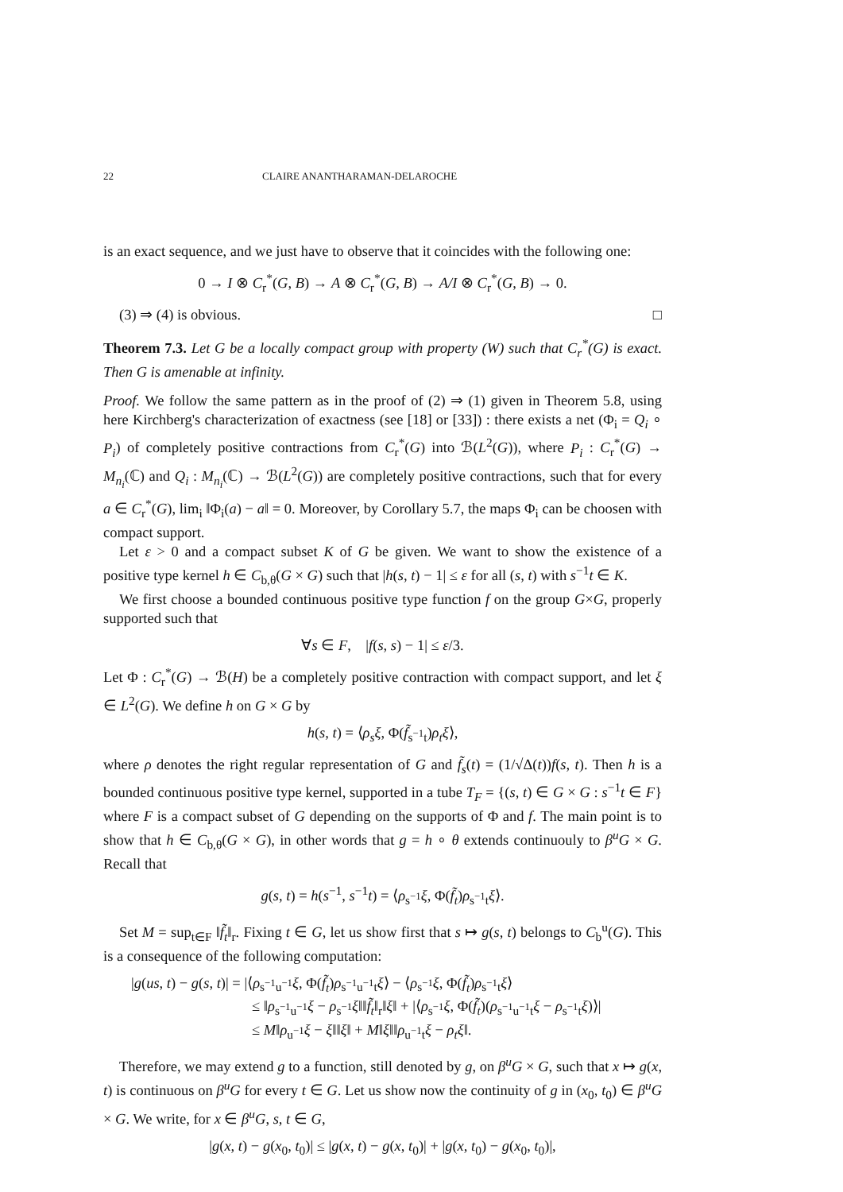22 CLAIRE ANANTHARAMAN-DELAROCHE
is an exact sequence, and we just have to observe that it coincides with the following one:
0 → I ⊗ C<sub>r</sub><sup>*</sup>(G, B) → A ⊗ C<sub>r</sub><sup>*</sup>(G, B) → A/I ⊗ C<sub>r</sub><sup>*</sup>(G, B) → 0.
(3) ⇒ (4) is obvious. □
Theorem 7.3. Let G be a locally compact group with property (W) such that C<sub>r</sub><sup>*</sup>(G) is exact. Then G is amenable at infinity.
Proof. We follow the same pattern as in the proof of (2) ⇒ (1) given in Theorem 5.8, using here Kirchberg's characterization of exactness (see [18] or [33]) : there exists a net (Φ<sub>i</sub> = Q<sub>i</sub> ∘ P<sub>i</sub>) of completely positive contractions from C<sub>r</sub><sup>*</sup>(G) into ℬ(L<sup>2</sup>(G)), where P<sub>i</sub> : C<sub>r</sub><sup>*</sup>(G) → M<sub>n<sub>i</sub></sub>(ℂ) and Q<sub>i</sub> : M<sub>n<sub>i</sub></sub>(ℂ) → ℬ(L<sup>2</sup>(G)) are completely positive contractions, such that for every a ∈ C<sub>r</sub><sup>*</sup>(G), lim<sub>i</sub> ‖Φ<sub>i</sub>(a) − a‖ = 0. Moreover, by Corollary 5.7, the maps Φ<sub>i</sub> can be choosen with compact support.
Let ε > 0 and a compact subset K of G be given. We want to show the existence of a positive type kernel h ∈ C<sub>b,θ</sub>(G × G) such that |h(s, t) − 1| ≤ ε for all (s, t) with s<sup>−1</sup>t ∈ K.
We first choose a bounded continuous positive type function f on the group G×G, properly supported such that
∀s ∈ F, |f(s, s) − 1| ≤ ε/3.
Let Φ : C<sub>r</sub><sup>*</sup>(G) → ℬ(H) be a completely positive contraction with compact support, and let ξ ∈ L<sup>2</sup>(G). We define h on G × G by
h(s, t) = ⟨ρ<sub>s</sub>ξ, Φ(f̃<sub>s<sup>−1</sup>t</sub>)ρ<sub>t</sub>ξ⟩,
where ρ denotes the right regular representation of G and f̃<sub>s</sub>(t) = (1/√Δ(t))f(s, t). Then h is a bounded continuous positive type kernel, supported in a tube T<sub>F</sub> = {(s, t) ∈ G × G : s<sup>−1</sup>t ∈ F} where F is a compact subset of G depending on the supports of Φ and f. The main point is to show that h ∈ C<sub>b,θ</sub>(G × G), in other words that g = h ∘ θ extends continuouly to β<sup>u</sup>G × G. Recall that
g(s, t) = h(s<sup>−1</sup>, s<sup>−1</sup>t) = ⟨ρ<sub>s<sup>−1</sup></sub>ξ, Φ(f̃<sub>t</sub>)ρ<sub>s<sup>−1</sup>t</sub>ξ⟩.
Set M = sup<sub>t∈F</sub> ‖f̃<sub>t</sub>‖<sub>r</sub>. Fixing t ∈ G, let us show first that s ↦ g(s, t) belongs to C<sub>b</sub><sup>u</sup>(G). This is a consequence of the following computation:
|g(us, t) − g(s, t)| = |⟨ρ<sub>s<sup>−1</sup>u<sup>−1</sup></sub>ξ, Φ(f̃<sub>t</sub>)ρ<sub>s<sup>−1</sup>u<sup>−1</sup>t</sub>ξ⟩ − ⟨ρ<sub>s<sup>−1</sup></sub>ξ, Φ(f̃<sub>t</sub>)ρ<sub>s<sup>−1</sup>t</sub>ξ⟩
≤ ‖ρ<sub>s<sup>−1</sup>u<sup>−1</sup></sub>ξ − ρ<sub>s<sup>−1</sup></sub>ξ‖‖f̃<sub>t</sub>‖<sub>r</sub>‖ξ‖ + |⟨ρ<sub>s<sup>−1</sup></sub>ξ, Φ(f̃<sub>t</sub>)(ρ<sub>s<sup>−1</sup>u<sup>−1</sup>t</sub>ξ − ρ<sub>s<sup>−1</sup>t</sub>ξ)⟩|
≤ M‖ρ<sub>u<sup>−1</sup></sub>ξ − ξ‖‖ξ‖ + M‖ξ‖‖ρ<sub>u<sup>−1</sup>t</sub>ξ − ρ<sub>t</sub>ξ‖.
Therefore, we may extend g to a function, still denoted by g, on β<sup>u</sup>G × G, such that x ↦ g(x, t) is continuous on β<sup>u</sup>G for every t ∈ G. Let us show now the continuity of g in (x<sub>0</sub>, t<sub>0</sub>) ∈ β<sup>u</sup>G × G. We write, for x ∈ β<sup>u</sup>G, s, t ∈ G,
|g(x, t) − g(x<sub>0</sub>, t<sub>0</sub>)| ≤ |g(x, t) − g(x, t<sub>0</sub>)| + |g(x, t<sub>0</sub>) − g(x<sub>0</sub>, t<sub>0</sub>)|,